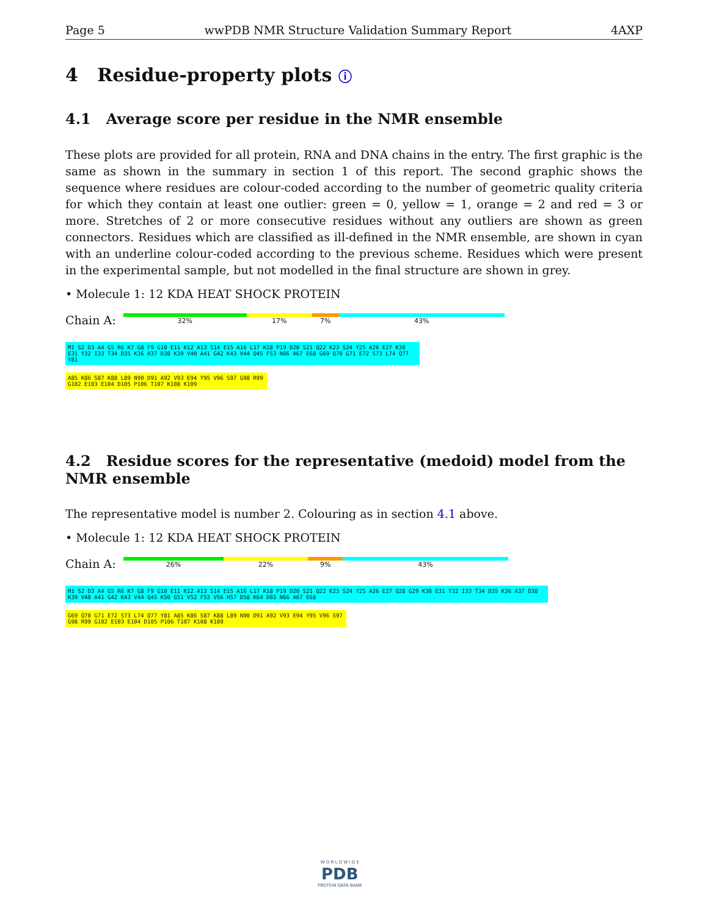Page 5 wwPDB NMR Structure Validation Summary Report 4AXP
4 Residue-property plots ⓘ
4.1 Average score per residue in the NMR ensemble
These plots are provided for all protein, RNA and DNA chains in the entry. The first graphic is the same as shown in the summary in section 1 of this report. The second graphic shows the sequence where residues are colour-coded according to the number of geometric quality criteria for which they contain at least one outlier: green = 0, yellow = 1, orange = 2 and red = 3 or more. Stretches of 2 or more consecutive residues without any outliers are shown as green connectors. Residues which are classified as ill-defined in the NMR ensemble, are shown in cyan with an underline colour-coded according to the previous scheme. Residues which were present in the experimental sample, but not modelled in the final structure are shown in grey.
• Molecule 1: 12 KDA HEAT SHOCK PROTEIN
Chain A:
32% 17% 7% 43%
M1 S2 D3 A4 G5 R6 K7 G8 F9 G10 E11 K12 A13 S14 E15 A16 L17 K18 P19 D20 S21 Q22 K23 S24 Y25 A26 E27 K30 E31 Y32 I33 T34 D35 K36 A37 D38 K39 V40 A41 G42 K43 V44 Q45 F53 N66 A67 E68 G69 Q70 G71 E72 S73 L74 Q77 Y81
A85 K86 S87 K88 L89 N90 D91 A92 V93 E94 Y95 V96 S97 G98 R99 G102 E103 E104 D105 P106 T107 K108 K109
4.2 Residue scores for the representative (medoid) model from the NMR ensemble
The representative model is number 2. Colouring as in section 4.1 above.
• Molecule 1: 12 KDA HEAT SHOCK PROTEIN
Chain A:
26% 22% 9% 43%
M1 S2 D3 A4 G5 R6 K7 G8 F9 G10 E11 K12 A13 S14 E15 A16 L17 K18 P19 D20 S21 Q22 K23 S24 Y25 A26 E27 Q28 G29 K30 E31 Y32 I33 T34 D35 K36 A37 D38 K39 V40 A41 G42 K43 V44 Q45 K50 G51 V52 F53 V56 H57 D58 K64 D65 N66 A67 E68
G69 Q70 G71 E72 S73 L74 Q77 Y81 A85 K86 S87 K88 L89 N90 D91 A92 V93 E94 Y95 V96 S97 G98 R99 G102 E103 E104 D105 P106 T107 K108 K109
W O R L D W I D E
PDB
PROTEIN DATA BANK